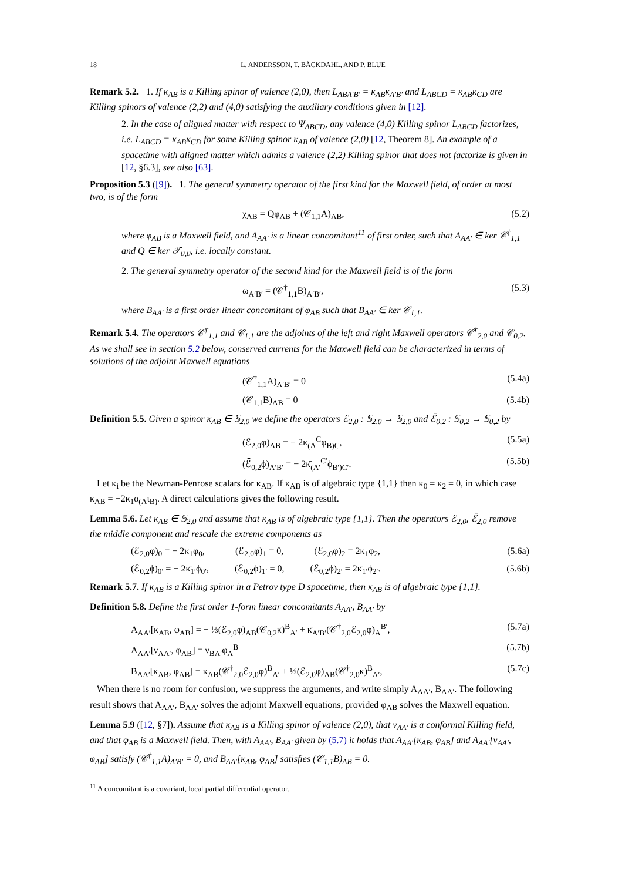18 L. ANDERSSON, T. BÄCKDAHL, AND P. BLUE
Remark 5.2. 1. If κ<sub>AB</sub> is a Killing spinor of valence (2,0), then L<sub>ABA′B′</sub> = κ<sub>AB</sub>κ̄<sub>A′B′</sub> and L<sub>ABCD</sub> = κ<sub>AB</sub>κ<sub>CD</sub> are Killing spinors of valence (2,2) and (4,0) satisfying the auxiliary conditions given in [12].
2. In the case of aligned matter with respect to Ψ<sub>ABCD</sub>, any valence (4,0) Killing spinor L<sub>ABCD</sub> factorizes, i.e. L<sub>ABCD</sub> = κ<sub>AB</sub>κ<sub>CD</sub> for some Killing spinor κ<sub>AB</sub> of valence (2,0) [12, Theorem 8]. An example of a spacetime with aligned matter which admits a valence (2,2) Killing spinor that does not factorize is given in [12, §6.3], see also [63].
Proposition 5.3 ([9]). 1. The general symmetry operator of the first kind for the Maxwell field, of order at most two, is of the form
χ<sub>AB</sub> = Qφ<sub>AB</sub> + (𝒞<sub>1,1</sub>A)<sub>AB</sub>, (5.2)
where φ<sub>AB</sub> is a Maxwell field, and A<sub>AA′</sub> is a linear concomitant<sup>11</sup> of first order, such that A<sub>AA′</sub> ∈ ker 𝒞<sup>†</sup><sub>1,1</sub> and Q ∈ ker 𝒯<sub>0,0</sub>, i.e. locally constant.
2. The general symmetry operator of the second kind for the Maxwell field is of the form
ω<sub>A′B′</sub> = (𝒞<sup>†</sup><sub>1,1</sub>B)<sub>A′B′</sub>, (5.3)
where B<sub>AA′</sub> is a first order linear concomitant of φ<sub>AB</sub> such that B<sub>AA′</sub> ∈ ker 𝒞<sub>1,1</sub>.
Remark 5.4. The operators 𝒞<sup>†</sup><sub>1,1</sub> and 𝒞<sub>1,1</sub> are the adjoints of the left and right Maxwell operators 𝒞<sup>†</sup><sub>2,0</sub> and 𝒞<sub>0,2</sub>. As we shall see in section 5.2 below, conserved currents for the Maxwell field can be characterized in terms of solutions of the adjoint Maxwell equations
(𝒞<sup>†</sup><sub>1,1</sub>A)<sub>A′B′</sub> = 0 (5.4a)
(𝒞<sub>1,1</sub>B)<sub>AB</sub> = 0 (5.4b)
Definition 5.5. Given a spinor κ<sub>AB</sub> ∈ 𝕊<sub>2,0</sub> we define the operators ℰ<sub>2,0</sub> : 𝕊<sub>2,0</sub> → 𝕊<sub>2,0</sub> and ℰ̄<sub>0,2</sub> : 𝕊<sub>0,2</sub> → 𝕊<sub>0,2</sub> by
(ℰ<sub>2,0</sub>φ)<sub>AB</sub> = − 2κ<sub>(A</sub><sup>C</sup>φ<sub>B)C</sub>, (5.5a)
(ℰ̄<sub>0,2</sub>ϕ)<sub>A′B′</sub> = − 2κ̄<sub>(A′</sub><sup>C′</sup>ϕ<sub>B′)C′</sub>. (5.5b)
Let κ<sub>i</sub> be the Newman-Penrose scalars for κ<sub>AB</sub>. If κ<sub>AB</sub> is of algebraic type {1,1} then κ<sub>0</sub> = κ<sub>2</sub> = 0, in which case κ<sub>AB</sub> = −2κ<sub>1</sub>o<sub>(A</sub>ι<sub>B)</sub>. A direct calculations gives the following result.
Lemma 5.6. Let κ<sub>AB</sub> ∈ 𝕊<sub>2,0</sub> and assume that κ<sub>AB</sub> is of algebraic type {1,1}. Then the operators ℰ<sub>2,0</sub>, ℰ̄<sub>2,0</sub> remove the middle component and rescale the extreme components as
(ℰ<sub>2,0</sub>φ)<sub>0</sub> = − 2κ<sub>1</sub>φ<sub>0</sub>, (ℰ<sub>2,0</sub>φ)<sub>1</sub> = 0, (ℰ<sub>2,0</sub>φ)<sub>2</sub> = 2κ<sub>1</sub>φ<sub>2</sub>, (5.6a)
(ℰ̄<sub>0,2</sub>ϕ)<sub>0′</sub> = − 2κ̄<sub>1′</sub>ϕ<sub>0′</sub>, (ℰ̄<sub>0,2</sub>ϕ)<sub>1′</sub> = 0, (ℰ̄<sub>0,2</sub>ϕ)<sub>2′</sub> = 2κ̄<sub>1′</sub>ϕ<sub>2′</sub>. (5.6b)
Remark 5.7. If κ<sub>AB</sub> is a Killing spinor in a Petrov type D spacetime, then κ<sub>AB</sub> is of algebraic type {1,1}.
Definition 5.8. Define the first order 1-form linear concomitants A<sub>AA′</sub>, B<sub>AA′</sub> by
A<sub>AA′</sub>[κ<sub>AB</sub>, φ<sub>AB</sub>] = − ⅓(ℰ<sub>2,0</sub>φ)<sub>AB</sub>(𝒞<sub>0,2</sub>κ̄)<sup>B</sup><sub>A′</sub> + κ̄<sub>A′B′</sub>(𝒞<sup>†</sup><sub>2,0</sub>ℰ<sub>2,0</sub>φ)<sub>A</sub><sup>B′</sup>, (5.7a)
A<sub>AA′</sub>[ν<sub>AA′</sub>, φ<sub>AB</sub>] = ν<sub>BA′</sub>φ<sub>A</sub><sup>B</sup> (5.7b)
B<sub>AA′</sub>[κ<sub>AB</sub>, φ<sub>AB</sub>] = κ<sub>AB</sub>(𝒞<sup>†</sup><sub>2,0</sub>ℰ<sub>2,0</sub>φ)<sup>B</sup><sub>A′</sub> + ⅓(ℰ<sub>2,0</sub>φ)<sub>AB</sub>(𝒞<sup>†</sup><sub>2,0</sub>κ)<sup>B</sup><sub>A′</sub>, (5.7c)
When there is no room for confusion, we suppress the arguments, and write simply A<sub>AA′</sub>, B<sub>AA′</sub>. The following result shows that A<sub>AA′</sub>, B<sub>AA′</sub> solves the adjoint Maxwell equations, provided φ<sub>AB</sub> solves the Maxwell equation.
Lemma 5.9 ([12, §7]). Assume that κ<sub>AB</sub> is a Killing spinor of valence (2,0), that ν<sub>AA′</sub> is a conformal Killing field, and that φ<sub>AB</sub> is a Maxwell field. Then, with A<sub>AA′</sub>, B<sub>AA′</sub> given by (5.7) it holds that A<sub>AA′</sub>[κ<sub>AB</sub>, φ<sub>AB</sub>] and A<sub>AA′</sub>[ν<sub>AA′</sub>, φ<sub>AB</sub>] satisfy (𝒞<sup>†</sup><sub>1,1</sub>A)<sub>A′B′</sub> = 0, and B<sub>AA′</sub>[κ<sub>AB</sub>, φ<sub>AB</sub>] satisfies (𝒞<sub>1,1</sub>B)<sub>AB</sub> = 0.
<sup>11</sup> A concomitant is a covariant, local partial differential operator.